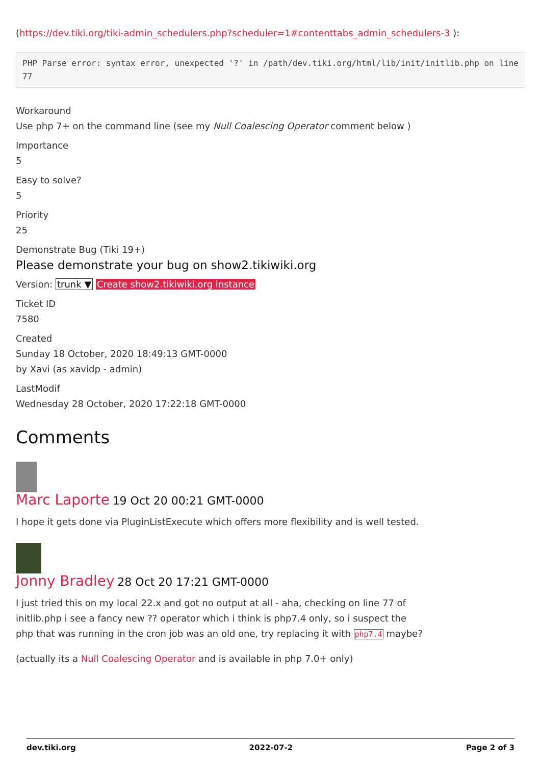(https://dev.tiki.org/tiki-admin_schedulers.php?scheduler=1#contenttabs_admin_schedulers-3 ):
PHP Parse error: syntax error, unexpected '?' in /path/dev.tiki.org/html/lib/init/initlib.php on line 77
Workaround
Use php 7+ on the command line (see my Null Coalescing Operator comment below )
Importance
5
Easy to solve?
5
Priority
25
Demonstrate Bug (Tiki 19+)
Please demonstrate your bug on show2.tikiwiki.org
Version: trunk ▼ Create show2.tikiwiki.org instance
Ticket ID
7580
Created
Sunday 18 October, 2020 18:49:13 GMT-0000
by Xavi (as xavidp - admin)
LastModif
Wednesday 28 October, 2020 17:22:18 GMT-0000
Comments
Marc Laporte 19 Oct 20 00:21 GMT-0000
I hope it gets done via PluginListExecute which offers more flexibility and is well tested.
Jonny Bradley 28 Oct 20 17:21 GMT-0000
I just tried this on my local 22.x and got no output at all - aha, checking on line 77 of initlib.php i see a fancy new ?? operator which i think is php7.4 only, so i suspect the php that was running in the cron job was an old one, try replacing it with php7.4 maybe?
(actually its a Null Coalescing Operator and is available in php 7.0+ only)
dev.tiki.org 2022-07-2 Page 2 of 3